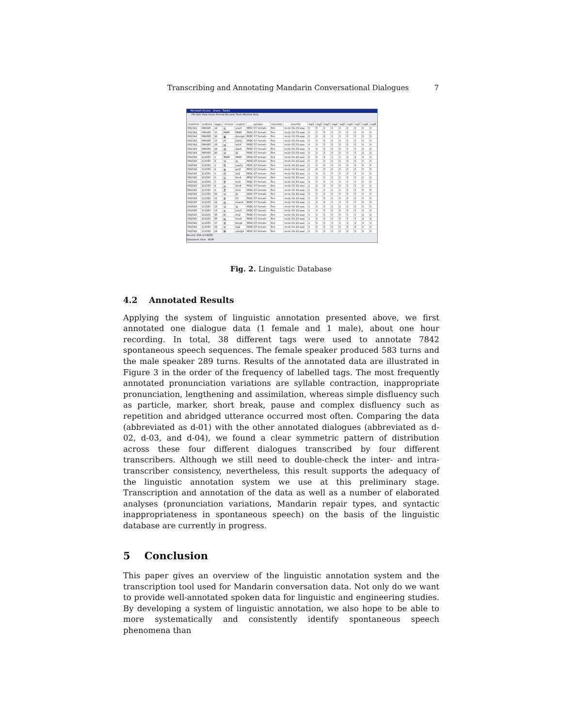Transcribing and Annotating Mandarin Conversational Dialogues 7
Microsoft Access - [trans : Table]
File Edit View Insert Format Records Tools Window Help
| starttime | endtime | tagpo | chinese | english | speaker | translato | voicefile | tag1 | tag2 | tag3 | tag4 | tag5 | tag6 | tag7 | tag8 | tag9 |
| --- | --- | --- | --- | --- | --- | --- | --- | --- | --- | --- | --- | --- | --- | --- | --- | --- |
| 091344 | 096495 | 14 | 有 | you3 | MISC-07-female- | Pen | mcdc-01-03.wav | 0 | 0 | 0 | 0 | 0 | 0 | 0 | 0 | 0 |
| 091344 | 096495 | 15 | MHM | MHM | MISC-07-female- | Pen | mcdc-01-03.wav | 0 | 0 | 0 | 0 | 0 | 0 | 0 | 0 | 0 |
| 091344 | 096495 | 16 | 重 | zhong4 | MISC-07-female- | Pen | mcdc-01-03.wav | 0 | 0 | 0 | 0 | 0 | 0 | 0 | 0 | 0 |
| 091344 | 096495 | 17 | 的 | [do5] | MISC-07-female- | Pen | mcdc-01-03.wav | 0 | 0 | 0 | 0 | 0 | 0 | 0 | 0 | 0 |
| 091344 | 096495 | 18 | 味 | wei4 | MISC-07-female- | Pen | mcdc-01-03.wav | 0 | 0 | 0 | 0 | 0 | 0 | 0 | 0 | 0 |
| 091344 | 096495 | 19 | 道 | dao4 | MISC-07-female- | Pen | mcdc-01-03.wav | 0 | 0 | 0 | 0 | 0 | 0 | 0 | 0 | 0 |
| 091344 | 096495 | 20 | @ | @ | MISC-07-female- | Pen | mcdc-01-03.wav | 0 | 0 | 3 | 0 | 0 | 0 | 0 | 0 | 0 |
| 091540 | 111550 | 1 | MHM | MHM | MISC-07-female- | Pen | mcdc-01-16.wav | 0 | 0 | 0 | 0 | 0 | 0 | 0 | 0 | 0 |
| 091540 | 111550 | 2 | @ | @ | MISC-07-female- | Pen | mcdc-01-16.wav | 0 | 0 | 0 | 0 | 0 | 0 | 0 | 0 | 0 |
| 091540 | 111550 | 3 | 我 | [wu5] | MISC-07-female- | Pen | mcdc-01-16.wav | 1 | 0 | 0 | 0 | 0 | 0 | 0 | 0 | 0 |
| 091540 | 111550 | 4 | 覺 | jue2 | MISC-07-female- | Pen | mcdc-01-16.wav | 1 | 0 | 0 | 0 | 0 | 0 | 0 | 0 | 0 |
| 091540 | 111550 | 5 | 得 | de2 | MISC-07-female- | Pen | mcdc-01-16.wav | 1 | 0 | 0 | 0 | 0 | 0 | 0 | 0 | 0 |
| 091540 | 111550 | 6 | 這 | zhe4 | MISC-07-female- | Pen | mcdc-01-16.wav | 1 | 0 | 0 | 0 | 0 | 0 | 0 | 0 | 0 |
| 091540 | 111550 | 7 | 是 | shi4 | MISC-07-female- | Pen | mcdc-01-16.wav | 1 | 0 | 0 | 0 | 0 | 0 | 0 | 0 | 0 |
| 091540 | 111550 | 8 | 這 | zhe4 | MISC-07-female- | Pen | mcdc-01-16.wav | 1 | 0 | 0 | 0 | 0 | 0 | 0 | 0 | 0 |
| 091540 | 111550 | 9 | 是 | shi4 | MISC-07-female- | Pen | mcdc-01-16.wav | 1 | 0 | 0 | 0 | 0 | 0 | 0 | 0 | 0 |
| 091540 | 111550 | 10 | @ | @ | MISC-07-female- | Pen | mcdc-01-16.wav | 0 | 0 | 0 | 0 | 5 | 0 | 0 | 0 | 0 |
| 091540 | 111550 | 11 | 裏 | li3 | MISC-07-female- | Pen | mcdc-01-16.wav | 1 | 0 | 0 | 0 | 0 | 0 | 0 | 0 | 0 |
| 091540 | 111550 | 12 | 面 | mian4 | MISC-07-female- | Pen | mcdc-01-16.wav | 1 | 0 | 0 | 0 | 0 | 0 | 0 | 0 | 0 |
| 091540 | 111550 | 13 | @ | @ | MISC-07-female- | Pen | mcdc-01-16.wav | 1 | 0 | 0 | 0 | 0 | 0 | 0 | 0 | 0 |
| 091540 | 111550 | 14 | 有 | you3 | MISC-07-female- | Pen | mcdc-01-16.wav | 1 | 0 | 0 | 0 | 0 | 0 | 0 | 0 | 0 |
| 091540 | 111550 | 15 | 時 | shi2 | MISC-07-female- | Pen | mcdc-01-16.wav | 1 | 0 | 0 | 0 | 0 | 0 | 0 | 0 | 0 |
| 091540 | 111550 | 16 | 候 | hou4 | MISC-07-female- | Pen | mcdc-01-16.wav | 1 | 0 | 0 | 0 | 0 | 0 | 0 | 0 | 0 |
| 091540 | 111550 | 17 | 並 | bing4 | MISC-07-female- | Pen | mcdc-01-16.wav | 1 | 0 | 0 | 0 | 0 | 0 | 0 | 0 | 0 |
| 091540 | 111550 | 18 | 不 | bu2 | MISC-07-female- | Pen | mcdc-01-16.wav | 1 | 0 | 0 | 0 | 0 | 0 | 0 | 0 | 0 |
| 091540 | 111550 | 19 | 像 | xiang4 | MISC-07-female- | Pen | mcdc-01-16.wav | 1 | 0 | 0 | 0 | 0 | 0 | 0 | 0 | 0 |
Record: 206 of 18855
Datasheet View NUM
Fig. 2. Linguistic Database
4.2 Annotated Results
Applying the system of linguistic annotation presented above, we first annotated one dialogue data (1 female and 1 male), about one hour recording. In total, 38 different tags were used to annotate 7842 spontaneous speech sequences. The female speaker produced 583 turns and the male speaker 289 turns. Results of the annotated data are illustrated in Figure 3 in the order of the frequency of labelled tags. The most frequently annotated pronunciation variations are syllable contraction, inappropriate pronunciation, lengthening and assimilation, whereas simple disfluency such as particle, marker, short break, pause and complex disfluency such as repetition and abridged utterance occurred most often. Comparing the data (abbreviated as d-01) with the other annotated dialogues (abbreviated as d-02, d-03, and d-04), we found a clear symmetric pattern of distribution across these four different dialogues transcribed by four different transcribers. Although we still need to double-check the inter- and intra-transcriber consistency, nevertheless, this result supports the adequacy of the linguistic annotation system we use at this preliminary stage. Transcription and annotation of the data as well as a number of elaborated analyses (pronunciation variations, Mandarin repair types, and syntactic inappropriateness in spontaneous speech) on the basis of the linguistic database are currently in progress.
5 Conclusion
This paper gives an overview of the linguistic annotation system and the transcription tool used for Mandarin conversation data. Not only do we want to provide well-annotated spoken data for linguistic and engineering studies. By developing a system of linguistic annotation, we also hope to be able to more systematically and consistently identify spontaneous speech phenomena than